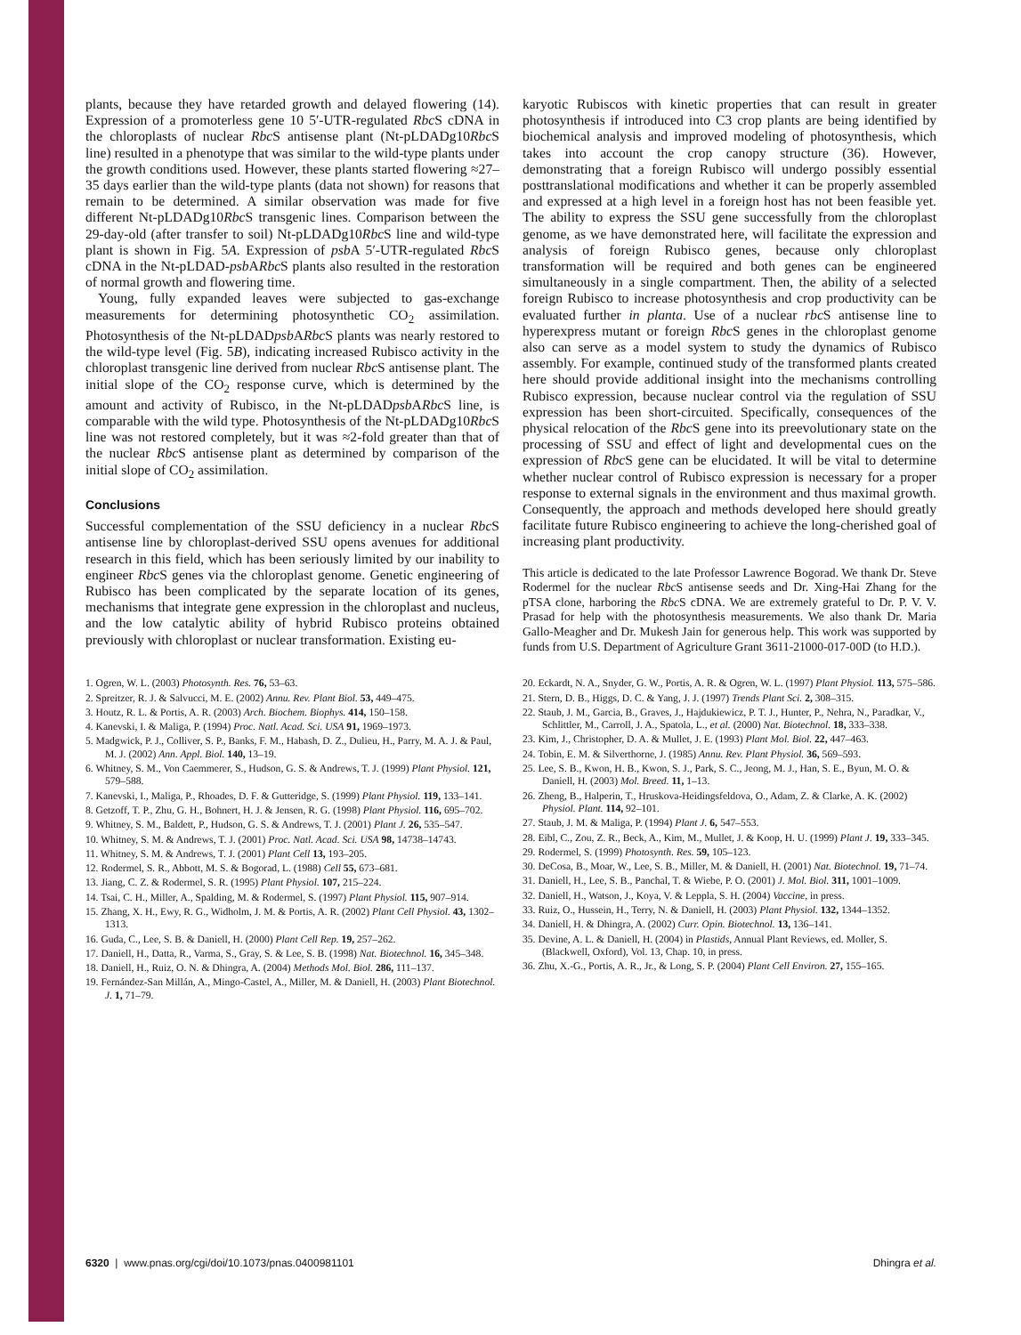plants, because they have retarded growth and delayed flowering (14). Expression of a promoterless gene 10 5′-UTR-regulated Rbc S cDNA in the chloroplasts of nuclear Rbc S antisense plant (Nt-pLDADg10Rbc S line) resulted in a phenotype that was similar to the wild-type plants under the growth conditions used. However, these plants started flowering ≈27–35 days earlier than the wild-type plants (data not shown) for reasons that remain to be determined. A similar observation was made for five different Nt-pLDADg10Rbc S transgenic lines. Comparison between the 29-day-old (after transfer to soil) Nt-pLDADg10Rbc S line and wild-type plant is shown in Fig. 5A. Expression of psb A 5′-UTR-regulated Rbc S cDNA in the Nt-pLDAD-psb ARbc S plants also resulted in the restoration of normal growth and flowering time.
Young, fully expanded leaves were subjected to gas-exchange measurements for determining photosynthetic CO<sub>2</sub> assimilation. Photosynthesis of the Nt-pLDADpsb ARbc S plants was nearly restored to the wild-type level (Fig. 5B), indicating increased Rubisco activity in the chloroplast transgenic line derived from nuclear Rbc S antisense plant. The initial slope of the CO<sub>2</sub> response curve, which is determined by the amount and activity of Rubisco, in the Nt-pLDADpsb ARbc S line, is comparable with the wild type. Photosynthesis of the Nt-pLDADg10Rbc S line was not restored completely, but it was ≈2-fold greater than that of the nuclear Rbc S antisense plant as determined by comparison of the initial slope of CO<sub>2</sub> assimilation.
Conclusions
Successful complementation of the SSU deficiency in a nuclear Rbc S antisense line by chloroplast-derived SSU opens avenues for additional research in this field, which has been seriously limited by our inability to engineer Rbc S genes via the chloroplast genome. Genetic engineering of Rubisco has been complicated by the separate location of its genes, mechanisms that integrate gene expression in the chloroplast and nucleus, and the low catalytic ability of hybrid Rubisco proteins obtained previously with chloroplast or nuclear transformation. Existing eu-
karyotic Rubiscos with kinetic properties that can result in greater photosynthesis if introduced into C3 crop plants are being identified by biochemical analysis and improved modeling of photosynthesis, which takes into account the crop canopy structure (36). However, demonstrating that a foreign Rubisco will undergo possibly essential posttranslational modifications and whether it can be properly assembled and expressed at a high level in a foreign host has not been feasible yet. The ability to express the SSU gene successfully from the chloroplast genome, as we have demonstrated here, will facilitate the expression and analysis of foreign Rubisco genes, because only chloroplast transformation will be required and both genes can be engineered simultaneously in a single compartment. Then, the ability of a selected foreign Rubisco to increase photosynthesis and crop productivity can be evaluated further in planta. Use of a nuclear rbc S antisense line to hyperexpress mutant or foreign Rbc S genes in the chloroplast genome also can serve as a model system to study the dynamics of Rubisco assembly. For example, continued study of the transformed plants created here should provide additional insight into the mechanisms controlling Rubisco expression, because nuclear control via the regulation of SSU expression has been short-circuited. Specifically, consequences of the physical relocation of the Rbc S gene into its preevolutionary state on the processing of SSU and effect of light and developmental cues on the expression of Rbc S gene can be elucidated. It will be vital to determine whether nuclear control of Rubisco expression is necessary for a proper response to external signals in the environment and thus maximal growth. Consequently, the approach and methods developed here should greatly facilitate future Rubisco engineering to achieve the long-cherished goal of increasing plant productivity.
This article is dedicated to the late Professor Lawrence Bogorad. We thank Dr. Steve Rodermel for the nuclear Rbc S antisense seeds and Dr. Xing-Hai Zhang for the pTSA clone, harboring the Rbc S cDNA. We are extremely grateful to Dr. P. V. V. Prasad for help with the photosynthesis measurements. We also thank Dr. Maria Gallo-Meagher and Dr. Mukesh Jain for generous help. This work was supported by funds from U.S. Department of Agriculture Grant 3611-21000-017-00D (to H.D.).
1. Ogren, W. L. (2003) Photosynth. Res. 76, 53–63.
2. Spreitzer, R. J. & Salvucci, M. E. (2002) Annu. Rev. Plant Biol. 53, 449–475.
3. Houtz, R. L. & Portis, A. R. (2003) Arch. Biochem. Biophys. 414, 150–158.
4. Kanevski, I. & Maliga, P. (1994) Proc. Natl. Acad. Sci. USA 91, 1969–1973.
5. Madgwick, P. J., Colliver, S. P., Banks, F. M., Habash, D. Z., Dulieu, H., Parry, M. A. J. & Paul, M. J. (2002) Ann. Appl. Biol. 140, 13–19.
6. Whitney, S. M., Von Caemmerer, S., Hudson, G. S. & Andrews, T. J. (1999) Plant Physiol. 121, 579–588.
7. Kanevski, I., Maliga, P., Rhoades, D. F. & Gutteridge, S. (1999) Plant Physiol. 119, 133–141.
8. Getzoff, T. P., Zhu, G. H., Bohnert, H. J. & Jensen, R. G. (1998) Plant Physiol. 116, 695–702.
9. Whitney, S. M., Baldett, P., Hudson, G. S. & Andrews, T. J. (2001) Plant J. 26, 535–547.
10. Whitney, S. M. & Andrews, T. J. (2001) Proc. Natl. Acad. Sci. USA 98, 14738–14743.
11. Whitney, S. M. & Andrews, T. J. (2001) Plant Cell 13, 193–205.
12. Rodermel, S. R., Abbott, M. S. & Bogorad, L. (1988) Cell 55, 673–681.
13. Jiang, C. Z. & Rodermel, S. R. (1995) Plant Physiol. 107, 215–224.
14. Tsai, C. H., Miller, A., Spalding, M. & Rodermel, S. (1997) Plant Physiol. 115, 907–914.
15. Zhang, X. H., Ewy, R. G., Widholm, J. M. & Portis, A. R. (2002) Plant Cell Physiol. 43, 1302–1313.
16. Guda, C., Lee, S. B. & Daniell, H. (2000) Plant Cell Rep. 19, 257–262.
17. Daniell, H., Datta, R., Varma, S., Gray, S. & Lee, S. B. (1998) Nat. Biotechnol. 16, 345–348.
18. Daniell, H., Ruiz, O. N. & Dhingra, A. (2004) Methods Mol. Biol. 286, 111–137.
19. Fernández-San Millán, A., Mingo-Castel, A., Miller, M. & Daniell, H. (2003) Plant Biotechnol. J. 1, 71–79.
20. Eckardt, N. A., Snyder, G. W., Portis, A. R. & Ogren, W. L. (1997) Plant Physiol. 113, 575–586.
21. Stern, D. B., Higgs, D. C. & Yang, J. J. (1997) Trends Plant Sci. 2, 308–315.
22. Staub, J. M., Garcia, B., Graves, J., Hajdukiewicz, P. T. J., Hunter, P., Nehra, N., Paradkar, V., Schlittler, M., Carroll, J. A., Spatola, L., et al. (2000) Nat. Biotechnol. 18, 333–338.
23. Kim, J., Christopher, D. A. & Mullet, J. E. (1993) Plant Mol. Biol. 22, 447–463.
24. Tobin, E. M. & Silverthorne, J. (1985) Annu. Rev. Plant Physiol. 36, 569–593.
25. Lee, S. B., Kwon, H. B., Kwon, S. J., Park, S. C., Jeong, M. J., Han, S. E., Byun, M. O. & Daniell, H. (2003) Mol. Breed. 11, 1–13.
26. Zheng, B., Halperin, T., Hruskova-Heidingsfeldova, O., Adam, Z. & Clarke, A. K. (2002) Physiol. Plant. 114, 92–101.
27. Staub, J. M. & Maliga, P. (1994) Plant J. 6, 547–553.
28. Eibl, C., Zou, Z. R., Beck, A., Kim, M., Mullet, J. & Koop, H. U. (1999) Plant J. 19, 333–345.
29. Rodermel, S. (1999) Photosynth. Res. 59, 105–123.
30. DeCosa, B., Moar, W., Lee, S. B., Miller, M. & Daniell, H. (2001) Nat. Biotechnol. 19, 71–74.
31. Daniell, H., Lee, S. B., Panchal, T. & Wiebe, P. O. (2001) J. Mol. Biol. 311, 1001–1009.
32. Daniell, H., Watson, J., Koya, V. & Leppla, S. H. (2004) Vaccine, in press.
33. Ruiz, O., Hussein, H., Terry, N. & Daniell, H. (2003) Plant Physiol. 132, 1344–1352.
34. Daniell, H. & Dhingra, A. (2002) Curr. Opin. Biotechnol. 13, 136–141.
35. Devine, A. L. & Daniell, H. (2004) in Plastids, Annual Plant Reviews, ed. Moller, S. (Blackwell, Oxford), Vol. 13, Chap. 10, in press.
36. Zhu, X.-G., Portis, A. R., Jr., & Long, S. P. (2004) Plant Cell Environ. 27, 155–165.
6320 | www.pnas.org/cgi/doi/10.1073/pnas.0400981101 Dhingra et al.